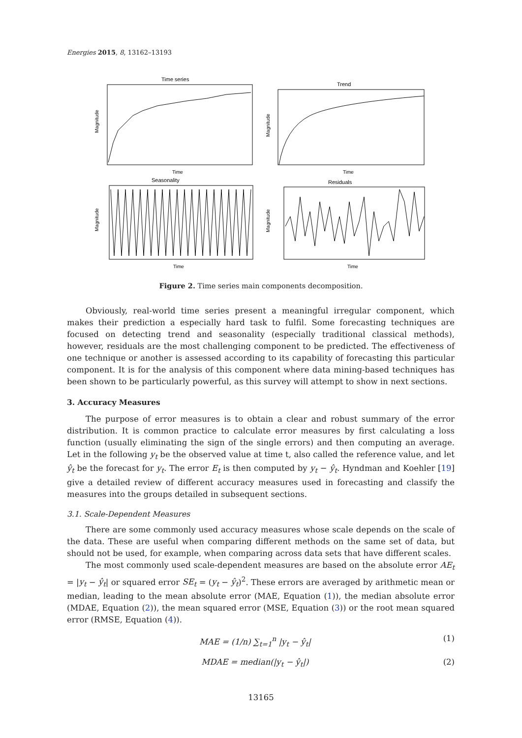Energies 2015, 8, 13162–13193
Time series
Trend
Seasonality
Residuals
Time
Time
Time
Time
Magnitude
Magnitude
Magnitude
Magnitude
Figure 2. Time series main components decomposition.
Obviously, real-world time series present a meaningful irregular component, which makes their prediction a especially hard task to fulfil. Some forecasting techniques are focused on detecting trend and seasonality (especially traditional classical methods), however, residuals are the most challenging component to be predicted. The effectiveness of one technique or another is assessed according to its capability of forecasting this particular component. It is for the analysis of this component where data mining-based techniques has been shown to be particularly powerful, as this survey will attempt to show in next sections.
3. Accuracy Measures
The purpose of error measures is to obtain a clear and robust summary of the error distribution. It is common practice to calculate error measures by first calculating a loss function (usually eliminating the sign of the single errors) and then computing an average. Let in the following y<sub>t</sub> be the observed value at time t, also called the reference value, and let ŷ<sub>t</sub> be the forecast for y<sub>t</sub>. The error E<sub>t</sub> is then computed by y<sub>t</sub> − ŷ<sub>t</sub>. Hyndman and Koehler [19] give a detailed review of different accuracy measures used in forecasting and classify the measures into the groups detailed in subsequent sections.
3.1. Scale-Dependent Measures
There are some commonly used accuracy measures whose scale depends on the scale of the data. These are useful when comparing different methods on the same set of data, but should not be used, for example, when comparing across data sets that have different scales.
The most commonly used scale-dependent measures are based on the absolute error AE<sub>t</sub> = |y<sub>t</sub> − ŷ<sub>t</sub>| or squared error SE<sub>t</sub> = (y<sub>t</sub> − ŷ<sub>t</sub>)<sup>2</sup>. These errors are averaged by arithmetic mean or median, leading to the mean absolute error (MAE, Equation (1)), the median absolute error (MDAE, Equation (2)), the mean squared error (MSE, Equation (3)) or the root mean squared error (RMSE, Equation (4)).
MAE = (1/n) ∑<sub>t=1</sub><sup>n</sup> |y<sub>t</sub> − ŷ<sub>t</sub>| (1)
MDAE = median(|y<sub>t</sub> − ŷ<sub>t</sub>|) (2)
13165